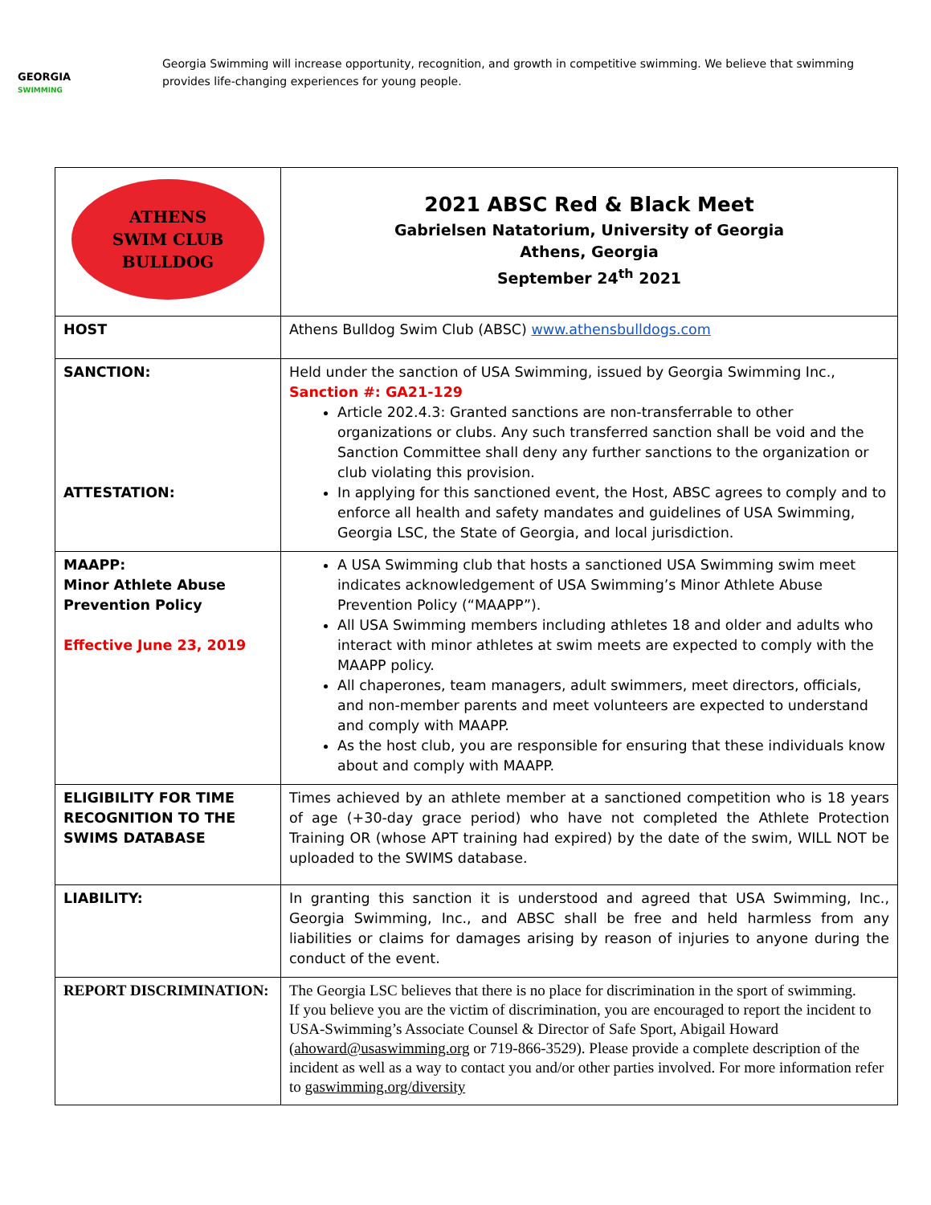GEORGIA
SWIMMING
Georgia Swimming will increase opportunity, recognition, and growth in competitive swimming. We believe that swimming provides life-changing experiences for young people.
| ATHENS SWIM CLUB BULLDOG | 2021 ABSC Red & Black Meet Gabrielsen Natatorium, University of Georgia Athens, Georgia September 24<sup>th</sup> 2021 |
| HOST | Athens Bulldog Swim Club (ABSC) www.athensbulldogs.com |
| SANCTION: ATTESTATION: | Held under the sanction of USA Swimming, issued by Georgia Swimming Inc., Sanction #: GA21-129 Article 202.4.3: Granted sanctions are non-transferrable to other organizations or clubs. Any such transferred sanction shall be void and the Sanction Committee shall deny any further sanctions to the organization or club violating this provision. In applying for this sanctioned event, the Host, ABSC agrees to comply and to enforce all health and safety mandates and guidelines of USA Swimming, Georgia LSC, the State of Georgia, and local jurisdiction. |
| MAAPP: Minor Athlete Abuse Prevention Policy Effective June 23, 2019 | A USA Swimming club that hosts a sanctioned USA Swimming swim meet indicates acknowledgement of USA Swimming’s Minor Athlete Abuse Prevention Policy (“MAAPP”). All USA Swimming members including athletes 18 and older and adults who interact with minor athletes at swim meets are expected to comply with the MAAPP policy. All chaperones, team managers, adult swimmers, meet directors, officials, and non-member parents and meet volunteers are expected to understand and comply with MAAPP. As the host club, you are responsible for ensuring that these individuals know about and comply with MAAPP. |
| ELIGIBILITY FOR TIME RECOGNITION TO THE SWIMS DATABASE | Times achieved by an athlete member at a sanctioned competition who is 18 years of age (+30-day grace period) who have not completed the Athlete Protection Training OR (whose APT training had expired) by the date of the swim, WILL NOT be uploaded to the SWIMS database. |
| LIABILITY: | In granting this sanction it is understood and agreed that USA Swimming, Inc., Georgia Swimming, Inc., and ABSC shall be free and held harmless from any liabilities or claims for damages arising by reason of injuries to anyone during the conduct of the event. |
| REPORT DISCRIMINATION: | The Georgia LSC believes that there is no place for discrimination in the sport of swimming. If you believe you are the victim of discrimination, you are encouraged to report the incident to USA-Swimming’s Associate Counsel & Director of Safe Sport, Abigail Howard ( ahoward@usaswimming.org or 719-866-3529). Please provide a complete description of the incident as well as a way to contact you and/or other parties involved. For more information refer to gaswimming.org/diversity |